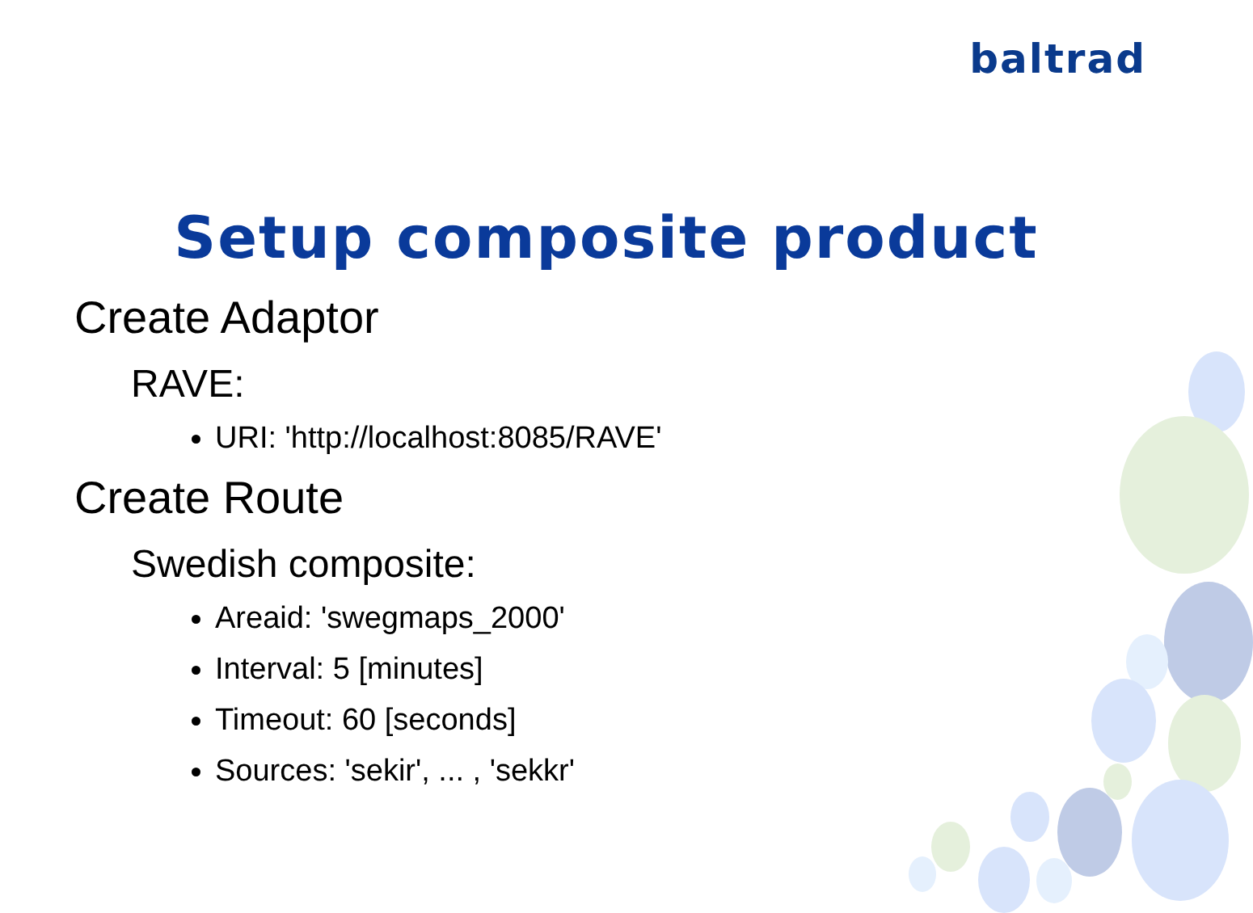baltrad
Setup composite product
Create Adaptor
RAVE:
URI: 'http://localhost:8085/RAVE'
Create Route
Swedish composite:
Areaid: 'swegmaps_2000'
Interval: 5 [minutes]
Timeout: 60 [seconds]
Sources: 'sekir', ... , 'sekkr'